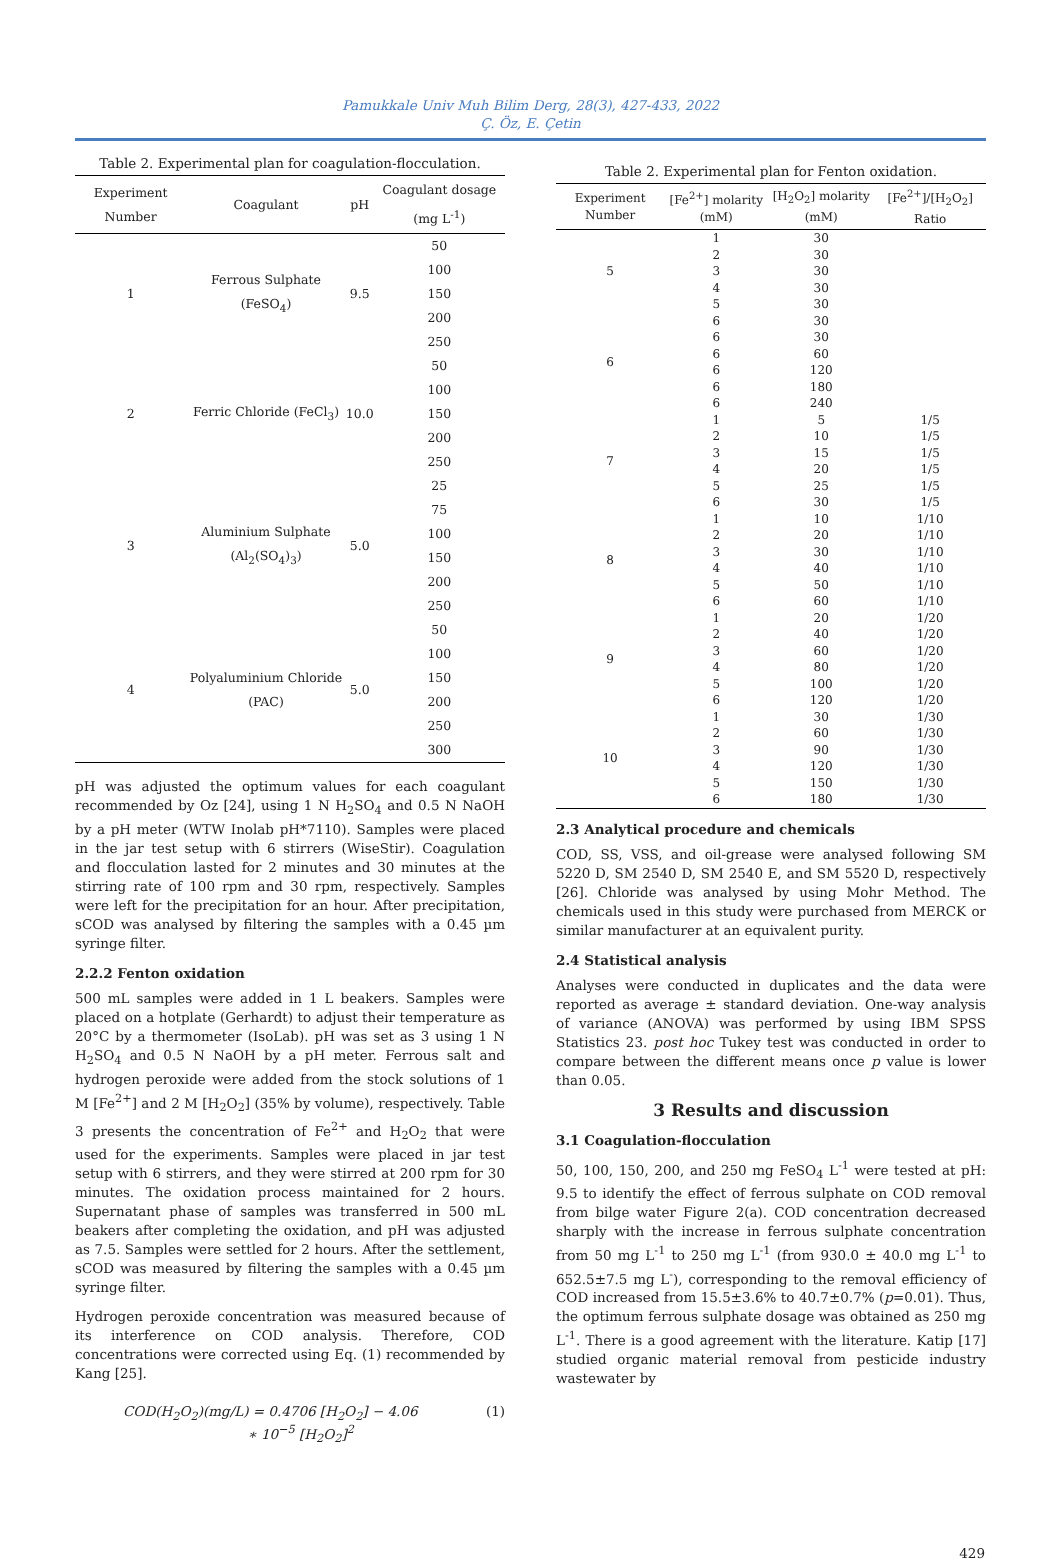Pamukkale Univ Muh Bilim Derg, 28(3), 427-433, 2022
Ç. Öz, E. Çetin
Table 2. Experimental plan for coagulation-flocculation.
| Experiment Number | Coagulant | pH | Coagulant dosage (mg L<sup>-1</sup>) |
| --- | --- | --- | --- |
| 1 | Ferrous Sulphate (FeSO<sub>4</sub>) | 9.5 | 50 |
| | | | 100 |
| | | | 150 |
| | | | 200 |
| | | | 250 |
| 2 | Ferric Chloride (FeCl<sub>3</sub>) | 10.0 | 50 |
| | | | 100 |
| | | | 150 |
| | | | 200 |
| | | | 250 |
| 3 | Aluminium Sulphate (Al<sub>2</sub>(SO<sub>4</sub>)<sub>3</sub>) | 5.0 | 25 |
| | | | 75 |
| | | | 100 |
| | | | 150 |
| | | | 200 |
| | | | 250 |
| 4 | Polyaluminium Chloride (PAC) | 5.0 | 50 |
| | | | 100 |
| | | | 150 |
| | | | 200 |
| | | | 250 |
| | | | 300 |
pH was adjusted the optimum values for each coagulant recommended by Oz [24], using 1 N H<sub>2</sub>SO<sub>4</sub> and 0.5 N NaOH by a pH meter (WTW Inolab pH*7110). Samples were placed in the jar test setup with 6 stirrers (WiseStir). Coagulation and flocculation lasted for 2 minutes and 30 minutes at the stirring rate of 100 rpm and 30 rpm, respectively. Samples were left for the precipitation for an hour. After precipitation, sCOD was analysed by filtering the samples with a 0.45 µm syringe filter.
2.2.2 Fenton oxidation
500 mL samples were added in 1 L beakers. Samples were placed on a hotplate (Gerhardt) to adjust their temperature as 20°C by a thermometer (IsoLab). pH was set as 3 using 1 N H<sub>2</sub>SO<sub>4</sub> and 0.5 N NaOH by a pH meter. Ferrous salt and hydrogen peroxide were added from the stock solutions of 1 M [Fe<sup>2+</sup>] and 2 M [H<sub>2</sub>O<sub>2</sub>] (35% by volume), respectively. Table 3 presents the concentration of Fe<sup>2+</sup> and H<sub>2</sub>O<sub>2</sub> that were used for the experiments. Samples were placed in jar test setup with 6 stirrers, and they were stirred at 200 rpm for 30 minutes. The oxidation process maintained for 2 hours. Supernatant phase of samples was transferred in 500 mL beakers after completing the oxidation, and pH was adjusted as 7.5. Samples were settled for 2 hours. After the settlement, sCOD was measured by filtering the samples with a 0.45 µm syringe filter.
Hydrogen peroxide concentration was measured because of its interference on COD analysis. Therefore, COD concentrations were corrected using Eq. (1) recommended by Kang [25].
COD(H<sub>2</sub>O<sub>2</sub>)(mg/L) = 0.4706 [H<sub>2</sub>O<sub>2</sub>] − 4.06
∗ 10<sup>−5</sup> [H<sub>2</sub>O<sub>2</sub>]<sup>2</sup> (1)
Table 2. Experimental plan for Fenton oxidation.
| Experiment Number | [Fe<sup>2+</sup>] molarity (mM) | [H<sub>2</sub>O<sub>2</sub>] molarity (mM) | [Fe<sup>2+</sup>]/[H<sub>2</sub>O<sub>2</sub>] Ratio |
| --- | --- | --- | --- |
| 5 | 1 | 30 | |
| | 2 | 30 | |
| | 3 | 30 | |
| | 4 | 30 | |
| | 5 | 30 | |
| 6 | 6 | 30 | |
| | 6 | 30 | |
| | 6 | 60 | |
| | 6 | 120 | |
| | 6 | 180 | |
| | 6 | 240 | |
| 7 | 1 | 5 | 1/5 |
| | 2 | 10 | 1/5 |
| | 3 | 15 | 1/5 |
| | 4 | 20 | 1/5 |
| | 5 | 25 | 1/5 |
| | 6 | 30 | 1/5 |
| 8 | 1 | 10 | 1/10 |
| | 2 | 20 | 1/10 |
| | 3 | 30 | 1/10 |
| | 4 | 40 | 1/10 |
| | 5 | 50 | 1/10 |
| | 6 | 60 | 1/10 |
| 9 | 1 | 20 | 1/20 |
| | 2 | 40 | 1/20 |
| | 3 | 60 | 1/20 |
| | 4 | 80 | 1/20 |
| | 5 | 100 | 1/20 |
| | 6 | 120 | 1/20 |
| 10 | 1 | 30 | 1/30 |
| | 2 | 60 | 1/30 |
| | 3 | 90 | 1/30 |
| | 4 | 120 | 1/30 |
| | 5 | 150 | 1/30 |
| | 6 | 180 | 1/30 |
2.3 Analytical procedure and chemicals
COD, SS, VSS, and oil-grease were analysed following SM 5220 D, SM 2540 D, SM 2540 E, and SM 5520 D, respectively [26]. Chloride was analysed by using Mohr Method. The chemicals used in this study were purchased from MERCK or similar manufacturer at an equivalent purity.
2.4 Statistical analysis
Analyses were conducted in duplicates and the data were reported as average ± standard deviation. One-way analysis of variance (ANOVA) was performed by using IBM SPSS Statistics 23. post hoc Tukey test was conducted in order to compare between the different means once p value is lower than 0.05.
3 Results and discussion
3.1 Coagulation-flocculation
50, 100, 150, 200, and 250 mg FeSO<sub>4</sub> L<sup>-1</sup> were tested at pH: 9.5 to identify the effect of ferrous sulphate on COD removal from bilge water Figure 2(a). COD concentration decreased sharply with the increase in ferrous sulphate concentration from 50 mg L<sup>-1</sup> to 250 mg L<sup>-1</sup> (from 930.0 ± 40.0 mg L<sup>-1</sup> to 652.5±7.5 mg L<sup>-</sup>), corresponding to the removal efficiency of COD increased from 15.5±3.6% to 40.7±0.7% (p=0.01). Thus, the optimum ferrous sulphate dosage was obtained as 250 mg L<sup>-1</sup>. There is a good agreement with the literature. Katip [17] studied organic material removal from pesticide industry wastewater by
429